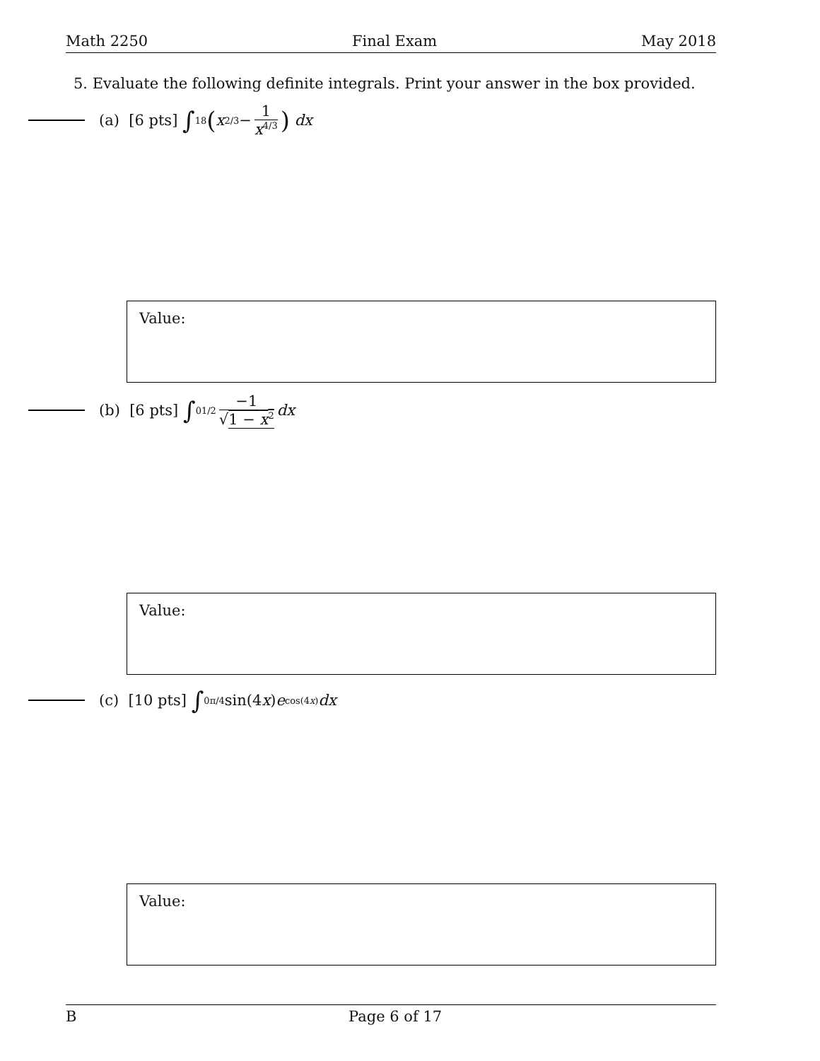Math 2250 Final Exam May 2018
5. Evaluate the following definite integrals. Print your answer in the box provided.
(a) [6 pts] ∫<sub>1</sub><sup>8</sup> (x<sup>2/3</sup> − 1 x<sup>4/3</sup>) dx
Value:
(b) [6 pts] ∫<sub>0</sub><sup>1/2</sup> −1 √1 − x<sup>2</sup> dx
Value:
(c) [10 pts] ∫<sub>0</sub><sup>π/4</sup> sin(4 x) e<sup>cos(4x)</sup> dx
Value:
B Page 6 of 17